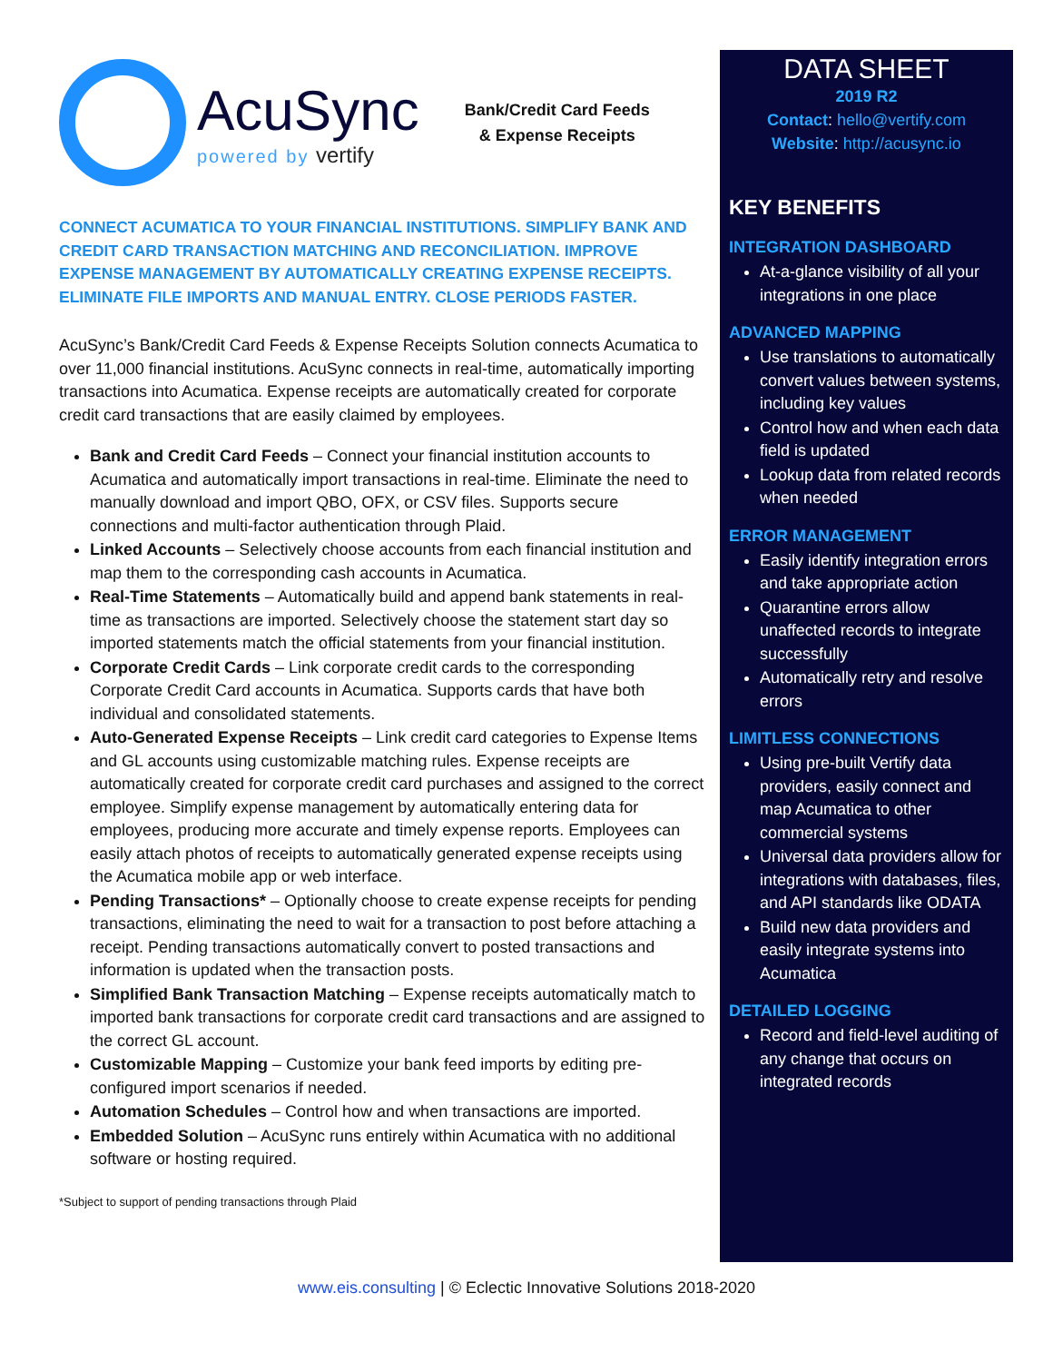AcuSync
powered by vertify
Bank/Credit Card Feeds
& Expense Receipts
CONNECT ACUMATICA TO YOUR FINANCIAL INSTITUTIONS. SIMPLIFY BANK AND CREDIT CARD TRANSACTION MATCHING AND RECONCILIATION. IMPROVE EXPENSE MANAGEMENT BY AUTOMATICALLY CREATING EXPENSE RECEIPTS. ELIMINATE FILE IMPORTS AND MANUAL ENTRY. CLOSE PERIODS FASTER.
AcuSync’s Bank/Credit Card Feeds & Expense Receipts Solution connects Acumatica to over 11,000 financial institutions. AcuSync connects in real-time, automatically importing transactions into Acumatica. Expense receipts are automatically created for corporate credit card transactions that are easily claimed by employees.
Bank and Credit Card Feeds – Connect your financial institution accounts to Acumatica and automatically import transactions in real-time. Eliminate the need to manually download and import QBO, OFX, or CSV files. Supports secure connections and multi-factor authentication through Plaid.
Linked Accounts – Selectively choose accounts from each financial institution and map them to the corresponding cash accounts in Acumatica.
Real-Time Statements – Automatically build and append bank statements in real-time as transactions are imported. Selectively choose the statement start day so imported statements match the official statements from your financial institution.
Corporate Credit Cards – Link corporate credit cards to the corresponding Corporate Credit Card accounts in Acumatica. Supports cards that have both individual and consolidated statements.
Auto-Generated Expense Receipts – Link credit card categories to Expense Items and GL accounts using customizable matching rules. Expense receipts are automatically created for corporate credit card purchases and assigned to the correct employee. Simplify expense management by automatically entering data for employees, producing more accurate and timely expense reports. Employees can easily attach photos of receipts to automatically generated expense receipts using the Acumatica mobile app or web interface.
Pending Transactions* – Optionally choose to create expense receipts for pending transactions, eliminating the need to wait for a transaction to post before attaching a receipt. Pending transactions automatically convert to posted transactions and information is updated when the transaction posts.
Simplified Bank Transaction Matching – Expense receipts automatically match to imported bank transactions for corporate credit card transactions and are assigned to the correct GL account.
Customizable Mapping – Customize your bank feed imports by editing pre-configured import scenarios if needed.
Automation Schedules – Control how and when transactions are imported.
Embedded Solution – AcuSync runs entirely within Acumatica with no additional software or hosting required.
*Subject to support of pending transactions through Plaid
DATA SHEET
2019 R2
Contact: hello@vertify.com
Website: http://acusync.io
KEY BENEFITS
INTEGRATION DASHBOARD
At-a-glance visibility of all your integrations in one place
ADVANCED MAPPING
Use translations to automatically convert values between systems, including key values
Control how and when each data field is updated
Lookup data from related records when needed
ERROR MANAGEMENT
Easily identify integration errors and take appropriate action
Quarantine errors allow unaffected records to integrate successfully
Automatically retry and resolve errors
LIMITLESS CONNECTIONS
Using pre-built Vertify data providers, easily connect and map Acumatica to other commercial systems
Universal data providers allow for integrations with databases, files, and API standards like ODATA
Build new data providers and easily integrate systems into Acumatica
DETAILED LOGGING
Record and field-level auditing of any change that occurs on integrated records
www.eis.consulting | © Eclectic Innovative Solutions 2018-2020